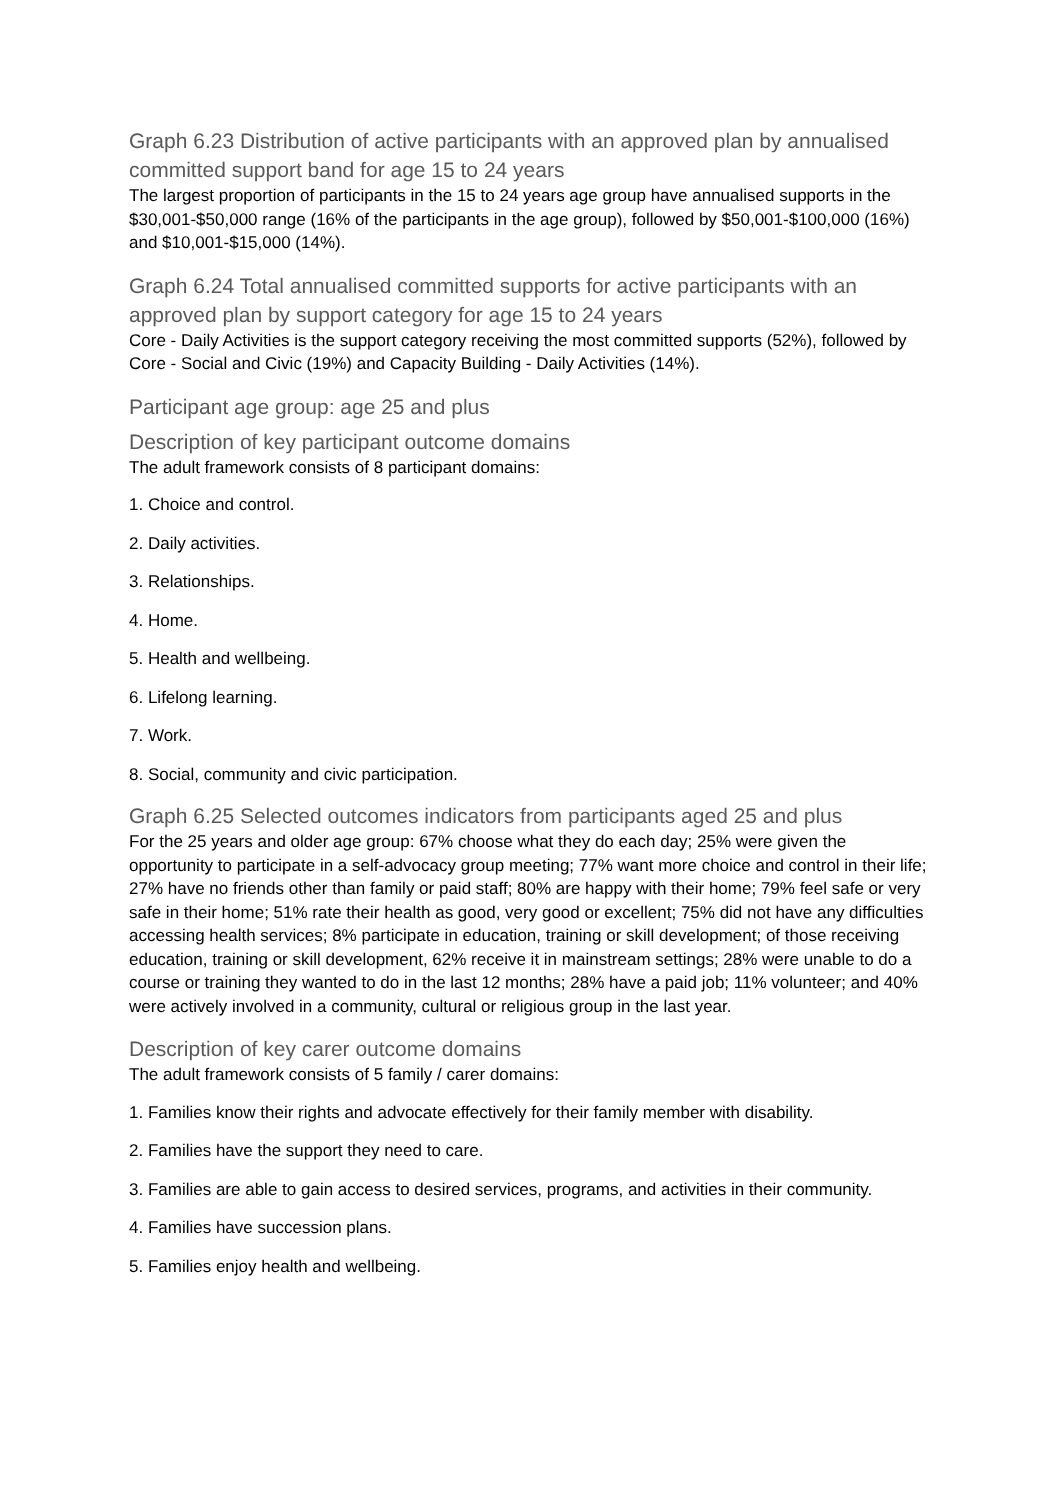Graph 6.23 Distribution of active participants with an approved plan by annualised committed support band for age 15 to 24 years
The largest proportion of participants in the 15 to 24 years age group have annualised supports in the $30,001-$50,000 range (16% of the participants in the age group), followed by $50,001-$100,000 (16%) and $10,001-$15,000 (14%).
Graph 6.24 Total annualised committed supports for active participants with an approved plan by support category for age 15 to 24 years
Core - Daily Activities is the support category receiving the most committed supports (52%), followed by Core - Social and Civic (19%) and Capacity Building - Daily Activities (14%).
Participant age group: age 25 and plus
Description of key participant outcome domains
The adult framework consists of 8 participant domains:
1. Choice and control.
2. Daily activities.
3. Relationships.
4. Home.
5. Health and wellbeing.
6. Lifelong learning.
7. Work.
8. Social, community and civic participation.
Graph 6.25 Selected outcomes indicators from participants aged 25 and plus
For the 25 years and older age group: 67% choose what they do each day; 25% were given the opportunity to participate in a self-advocacy group meeting; 77% want more choice and control in their life; 27% have no friends other than family or paid staff; 80% are happy with their home; 79% feel safe or very safe in their home; 51% rate their health as good, very good or excellent; 75% did not have any difficulties accessing health services; 8% participate in education, training or skill development; of those receiving education, training or skill development, 62% receive it in mainstream settings; 28% were unable to do a course or training they wanted to do in the last 12 months; 28% have a paid job; 11% volunteer; and 40% were actively involved in a community, cultural or religious group in the last year.
Description of key carer outcome domains
The adult framework consists of 5 family / carer domains:
1. Families know their rights and advocate effectively for their family member with disability.
2. Families have the support they need to care.
3. Families are able to gain access to desired services, programs, and activities in their community.
4. Families have succession plans.
5. Families enjoy health and wellbeing.